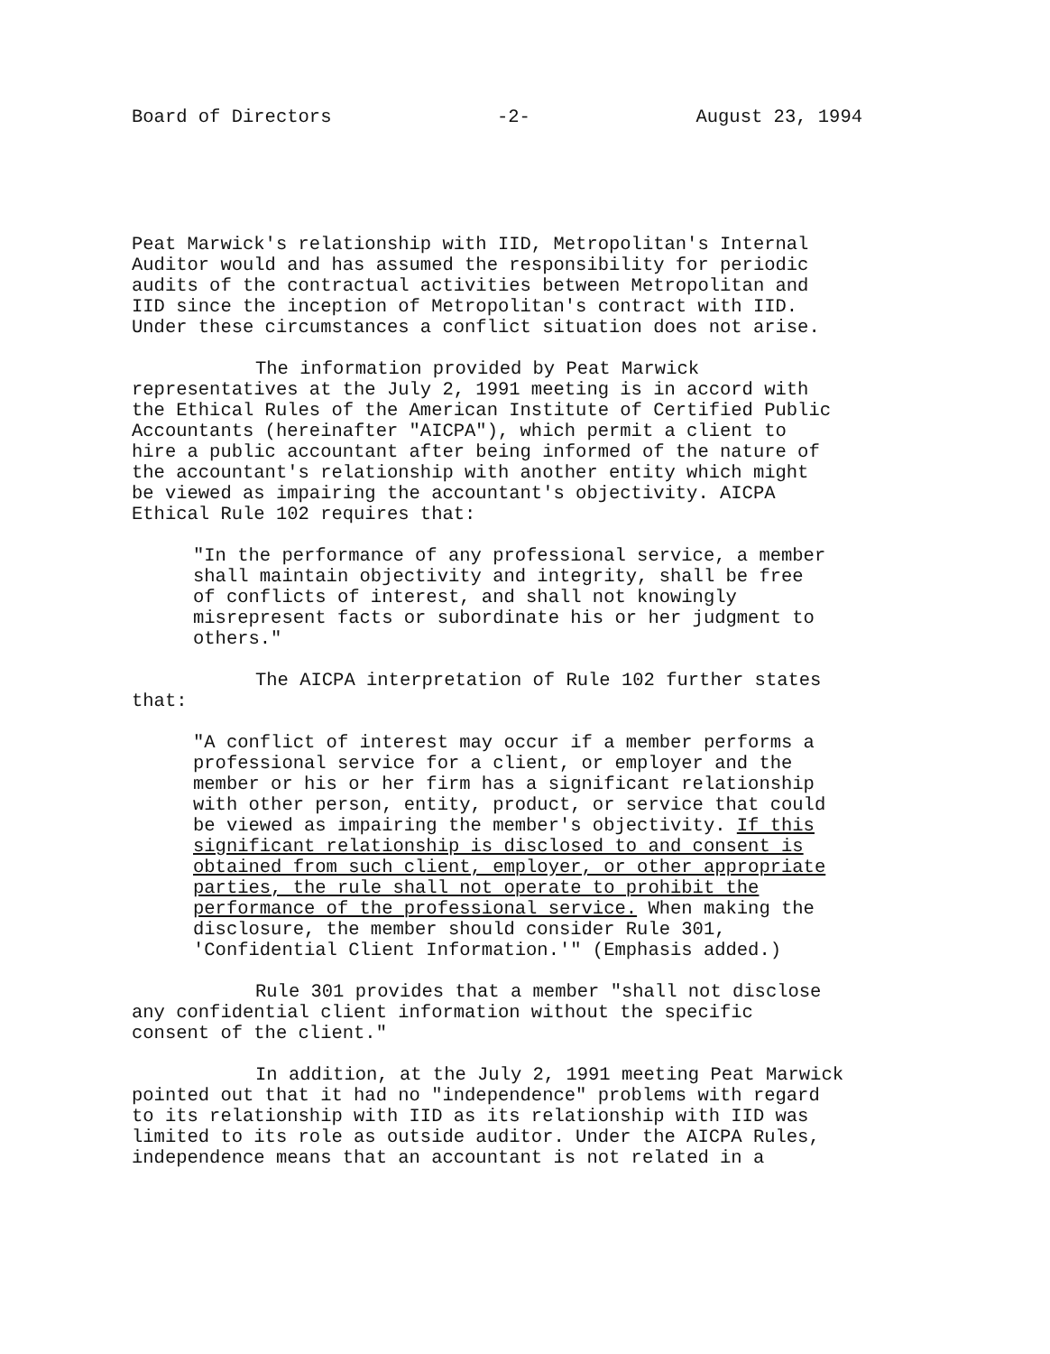Board of Directors -2- August 23, 1994
Peat Marwick's relationship with IID, Metropolitan's Internal Auditor would and has assumed the responsibility for periodic audits of the contractual activities between Metropolitan and IID since the inception of Metropolitan's contract with IID. Under these circumstances a conflict situation does not arise.
The information provided by Peat Marwick representatives at the July 2, 1991 meeting is in accord with the Ethical Rules of the American Institute of Certified Public Accountants (hereinafter "AICPA"), which permit a client to hire a public accountant after being informed of the nature of the accountant's relationship with another entity which might be viewed as impairing the accountant's objectivity. AICPA Ethical Rule 102 requires that:
"In the performance of any professional service, a member shall maintain objectivity and integrity, shall be free of conflicts of interest, and shall not knowingly misrepresent facts or subordinate his or her judgment to others."
The AICPA interpretation of Rule 102 further states that:
"A conflict of interest may occur if a member performs a professional service for a client, or employer and the member or his or her firm has a significant relationship with other person, entity, product, or service that could be viewed as impairing the member's objectivity. If this significant relationship is disclosed to and consent is obtained from such client, employer, or other appropriate parties, the rule shall not operate to prohibit the performance of the professional service. When making the disclosure, the member should consider Rule 301, 'Confidential Client Information.'" (Emphasis added.)
Rule 301 provides that a member "shall not disclose any confidential client information without the specific consent of the client."
In addition, at the July 2, 1991 meeting Peat Marwick pointed out that it had no "independence" problems with regard to its relationship with IID as its relationship with IID was limited to its role as outside auditor. Under the AICPA Rules, independence means that an accountant is not related in a